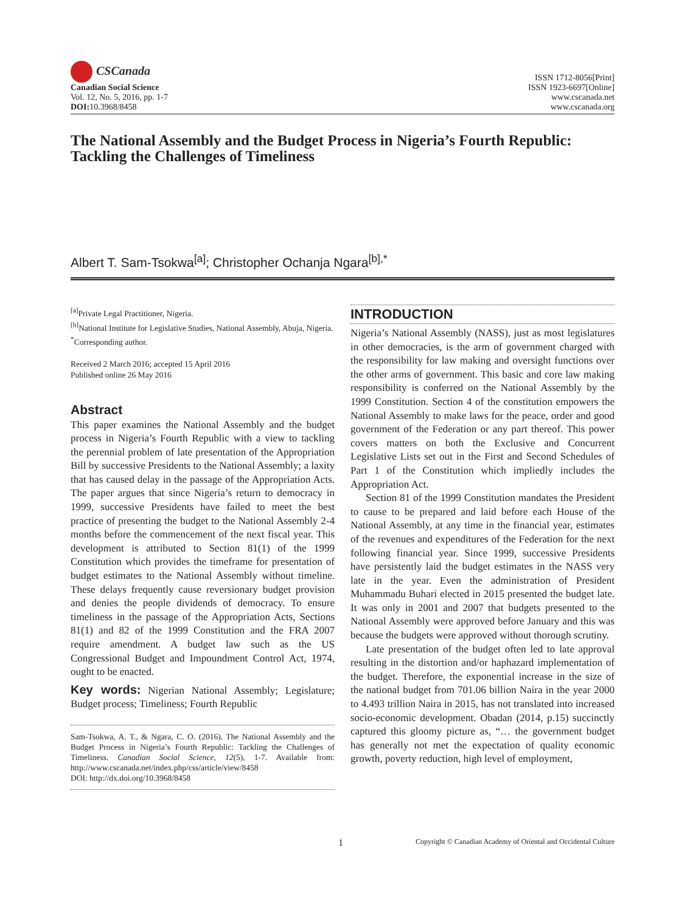CSCanada
Canadian Social Science
Vol. 12, No. 5, 2016, pp. 1-7
DOI: 10.3968/8458
ISSN 1712-8056[Print]
ISSN 1923-6697[Online]
www.cscanada.net
www.cscanada.org
The National Assembly and the Budget Process in Nigeria’s Fourth Republic: Tackling the Challenges of Timeliness
Albert T. Sam-Tsokwa<sup>[a]</sup>; Christopher Ochanja Ngara<sup>[b],*</sup>
<sup>[a]</sup> Private Legal Practitioner, Nigeria.
<sup>[b]</sup> National Institute for Legislative Studies, National Assembly, Abuja, Nigeria.
<sup>*</sup> Corresponding author.
Received 2 March 2016; accepted 15 April 2016
Published online 26 May 2016
Abstract
This paper examines the National Assembly and the budget process in Nigeria’s Fourth Republic with a view to tackling the perennial problem of late presentation of the Appropriation Bill by successive Presidents to the National Assembly; a laxity that has caused delay in the passage of the Appropriation Acts. The paper argues that since Nigeria’s return to democracy in 1999, successive Presidents have failed to meet the best practice of presenting the budget to the National Assembly 2-4 months before the commencement of the next fiscal year. This development is attributed to Section 81(1) of the 1999 Constitution which provides the timeframe for presentation of budget estimates to the National Assembly without timeline. These delays frequently cause reversionary budget provision and denies the people dividends of democracy. To ensure timeliness in the passage of the Appropriation Acts, Sections 81(1) and 82 of the 1999 Constitution and the FRA 2007 require amendment. A budget law such as the US Congressional Budget and Impoundment Control Act, 1974, ought to be enacted.
Key words: Nigerian National Assembly; Legislature; Budget process; Timeliness; Fourth Republic
Sam-Tsokwa, A. T., & Ngara, C. O. (2016). The National Assembly and the Budget Process in Nigeria’s Fourth Republic: Tackling the Challenges of Timeliness. Canadian Social Science, 12(5), 1-7. Available from: http://www.cscanada.net/index.php/css/article/view/8458
DOI: http://dx.doi.org/10.3968/8458
INTRODUCTION
Nigeria’s National Assembly (NASS), just as most legislatures in other democracies, is the arm of government charged with the responsibility for law making and oversight functions over the other arms of government. This basic and core law making responsibility is conferred on the National Assembly by the 1999 Constitution. Section 4 of the constitution empowers the National Assembly to make laws for the peace, order and good government of the Federation or any part thereof. This power covers matters on both the Exclusive and Concurrent Legislative Lists set out in the First and Second Schedules of Part 1 of the Constitution which impliedly includes the Appropriation Act.
Section 81 of the 1999 Constitution mandates the President to cause to be prepared and laid before each House of the National Assembly, at any time in the financial year, estimates of the revenues and expenditures of the Federation for the next following financial year. Since 1999, successive Presidents have persistently laid the budget estimates in the NASS very late in the year. Even the administration of President Muhammadu Buhari elected in 2015 presented the budget late. It was only in 2001 and 2007 that budgets presented to the National Assembly were approved before January and this was because the budgets were approved without thorough scrutiny.
Late presentation of the budget often led to late approval resulting in the distortion and/or haphazard implementation of the budget. Therefore, the exponential increase in the size of the national budget from 701.06 billion Naira in the year 2000 to 4.493 trillion Naira in 2015, has not translated into increased socio-economic development. Obadan (2014, p.15) succinctly captured this gloomy picture as, “… the government budget has generally not met the expectation of quality economic growth, poverty reduction, high level of employment,
1 Copyright © Canadian Academy of Oriental and Occidental Culture